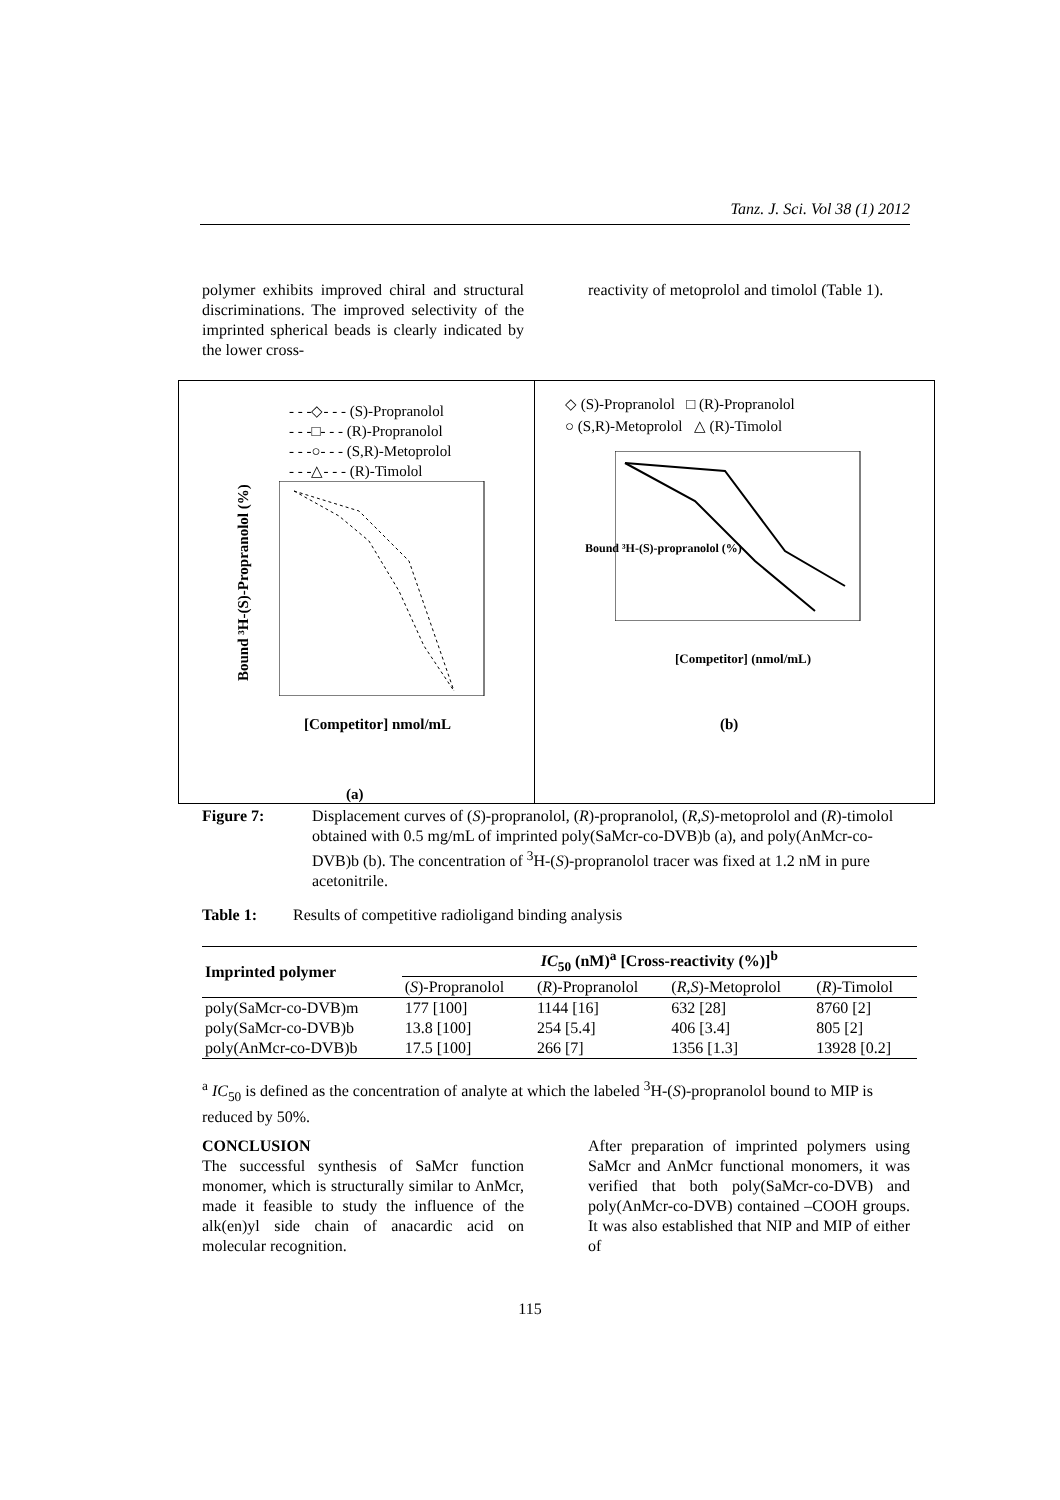Tanz. J. Sci. Vol 38 (1) 2012
polymer exhibits improved chiral and structural discriminations. The improved selectivity of the imprinted spherical beads is clearly indicated by the lower cross-
reactivity of metoprolol and timolol (Table 1).
- - -◇- - - (S)-Propranolol
- - -□- - - (R)-Propranolol
- - -○- - - (S,R)-Metoprolol
- - -△- - - (R)-Timolol
Bound ³H-(S)-Propranolol (%)
[Competitor] nmol/mL
(a)
◇ (S)-Propranolol □ (R)-Propranolol
○ (S,R)-Metoprolol △ (R)-Timolol
Bound ³H-(S)-propranolol (%)
[Competitor] (nmol/mL)
(b)
Figure 7: Displacement curves of (S)-propranolol, (R)-propranolol, (R,S)-metoprolol and (R)-timolol obtained with 0.5 mg/mL of imprinted poly(SaMcr-co-DVB)b (a), and poly(AnMcr-co-DVB)b (b). The concentration of <sup>3</sup>H-(S)-propranolol tracer was fixed at 1.2 nM in pure acetonitrile.
Table 1: Results of competitive radioligand binding analysis
| Imprinted polymer | IC<sub>50</sub> (nM)<sup>a</sup> [Cross-reactivity (%)]<sup>b</sup> | | | |
| --- | --- | --- | --- | --- |
| | ( S )-Propranolol | ( R )-Propranolol | ( R,S )-Metoprolol | ( R )-Timolol |
| poly(SaMcr-co-DVB)m | 177 [100] | 1144 [16] | 632 [28] | 8760 [2] |
| poly(SaMcr-co-DVB)b | 13.8 [100] | 254 [5.4] | 406 [3.4] | 805 [2] |
| poly(AnMcr-co-DVB)b | 17.5 [100] | 266 [7] | 1356 [1.3] | 13928 [0.2] |
<sup>a</sup> IC<sub>50</sub> is defined as the concentration of analyte at which the labeled <sup>3</sup>H-(S)-propranolol bound to MIP is reduced by 50%.
CONCLUSION
The successful synthesis of SaMcr function monomer, which is structurally similar to AnMcr, made it feasible to study the influence of the alk(en)yl side chain of anacardic acid on molecular recognition.
After preparation of imprinted polymers using SaMcr and AnMcr functional monomers, it was verified that both poly(SaMcr-co-DVB) and poly(AnMcr-co-DVB) contained –COOH groups. It was also established that NIP and MIP of either of
115